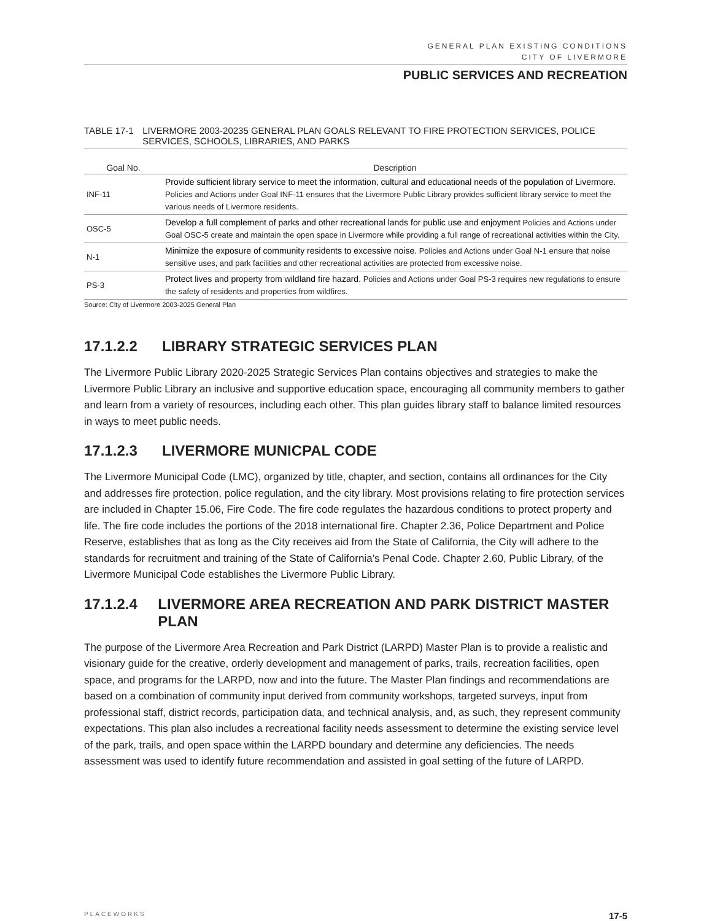GENERAL PLAN EXISTING CONDITIONS
CITY OF LIVERMORE
PUBLIC SERVICES AND RECREATION
TABLE 17-1 LIVERMORE 2003-20235 GENERAL PLAN GOALS RELEVANT TO FIRE PROTECTION SERVICES, POLICE SERVICES, SCHOOLS, LIBRARIES, AND PARKS
| Goal No. | Description |
| --- | --- |
| INF-11 | Provide sufficient library service to meet the information, cultural and educational needs of the population of Livermore. Policies and Actions under Goal INF-11 ensures that the Livermore Public Library provides sufficient library service to meet the various needs of Livermore residents. |
| OSC-5 | Develop a full complement of parks and other recreational lands for public use and enjoyment Policies and Actions under Goal OSC-5 create and maintain the open space in Livermore while providing a full range of recreational activities within the City. |
| N-1 | Minimize the exposure of community residents to excessive noise. Policies and Actions under Goal N-1 ensure that noise sensitive uses, and park facilities and other recreational activities are protected from excessive noise. |
| PS-3 | Protect lives and property from wildland fire hazard. Policies and Actions under Goal PS-3 requires new regulations to ensure the safety of residents and properties from wildfires. |
Source: City of Livermore 2003-2025 General Plan
17.1.2.2 LIBRARY STRATEGIC SERVICES PLAN
The Livermore Public Library 2020-2025 Strategic Services Plan contains objectives and strategies to make the Livermore Public Library an inclusive and supportive education space, encouraging all community members to gather and learn from a variety of resources, including each other. This plan guides library staff to balance limited resources in ways to meet public needs.
17.1.2.3 LIVERMORE MUNICPAL CODE
The Livermore Municipal Code (LMC), organized by title, chapter, and section, contains all ordinances for the City and addresses fire protection, police regulation, and the city library. Most provisions relating to fire protection services are included in Chapter 15.06, Fire Code. The fire code regulates the hazardous conditions to protect property and life. The fire code includes the portions of the 2018 international fire. Chapter 2.36, Police Department and Police Reserve, establishes that as long as the City receives aid from the State of California, the City will adhere to the standards for recruitment and training of the State of California’s Penal Code. Chapter 2.60, Public Library, of the Livermore Municipal Code establishes the Livermore Public Library.
17.1.2.4 LIVERMORE AREA RECREATION AND PARK DISTRICT MASTER PLAN
The purpose of the Livermore Area Recreation and Park District (LARPD) Master Plan is to provide a realistic and visionary guide for the creative, orderly development and management of parks, trails, recreation facilities, open space, and programs for the LARPD, now and into the future. The Master Plan findings and recommendations are based on a combination of community input derived from community workshops, targeted surveys, input from professional staff, district records, participation data, and technical analysis, and, as such, they represent community expectations. This plan also includes a recreational facility needs assessment to determine the existing service level of the park, trails, and open space within the LARPD boundary and determine any deficiencies. The needs assessment was used to identify future recommendation and assisted in goal setting of the future of LARPD.
PLACEWORKS 17-5